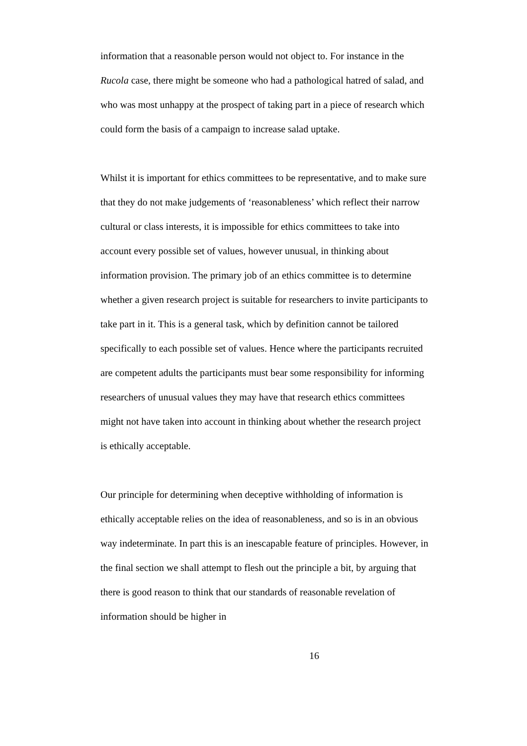information that a reasonable person would not object to. For instance in the Rucola case, there might be someone who had a pathological hatred of salad, and who was most unhappy at the prospect of taking part in a piece of research which could form the basis of a campaign to increase salad uptake.
Whilst it is important for ethics committees to be representative, and to make sure that they do not make judgements of ‘reasonableness’ which reflect their narrow cultural or class interests, it is impossible for ethics committees to take into account every possible set of values, however unusual, in thinking about information provision. The primary job of an ethics committee is to determine whether a given research project is suitable for researchers to invite participants to take part in it. This is a general task, which by definition cannot be tailored specifically to each possible set of values. Hence where the participants recruited are competent adults the participants must bear some responsibility for informing researchers of unusual values they may have that research ethics committees might not have taken into account in thinking about whether the research project is ethically acceptable.
Our principle for determining when deceptive withholding of information is ethically acceptable relies on the idea of reasonableness, and so is in an obvious way indeterminate. In part this is an inescapable feature of principles. However, in the final section we shall attempt to flesh out the principle a bit, by arguing that there is good reason to think that our standards of reasonable revelation of information should be higher in
16